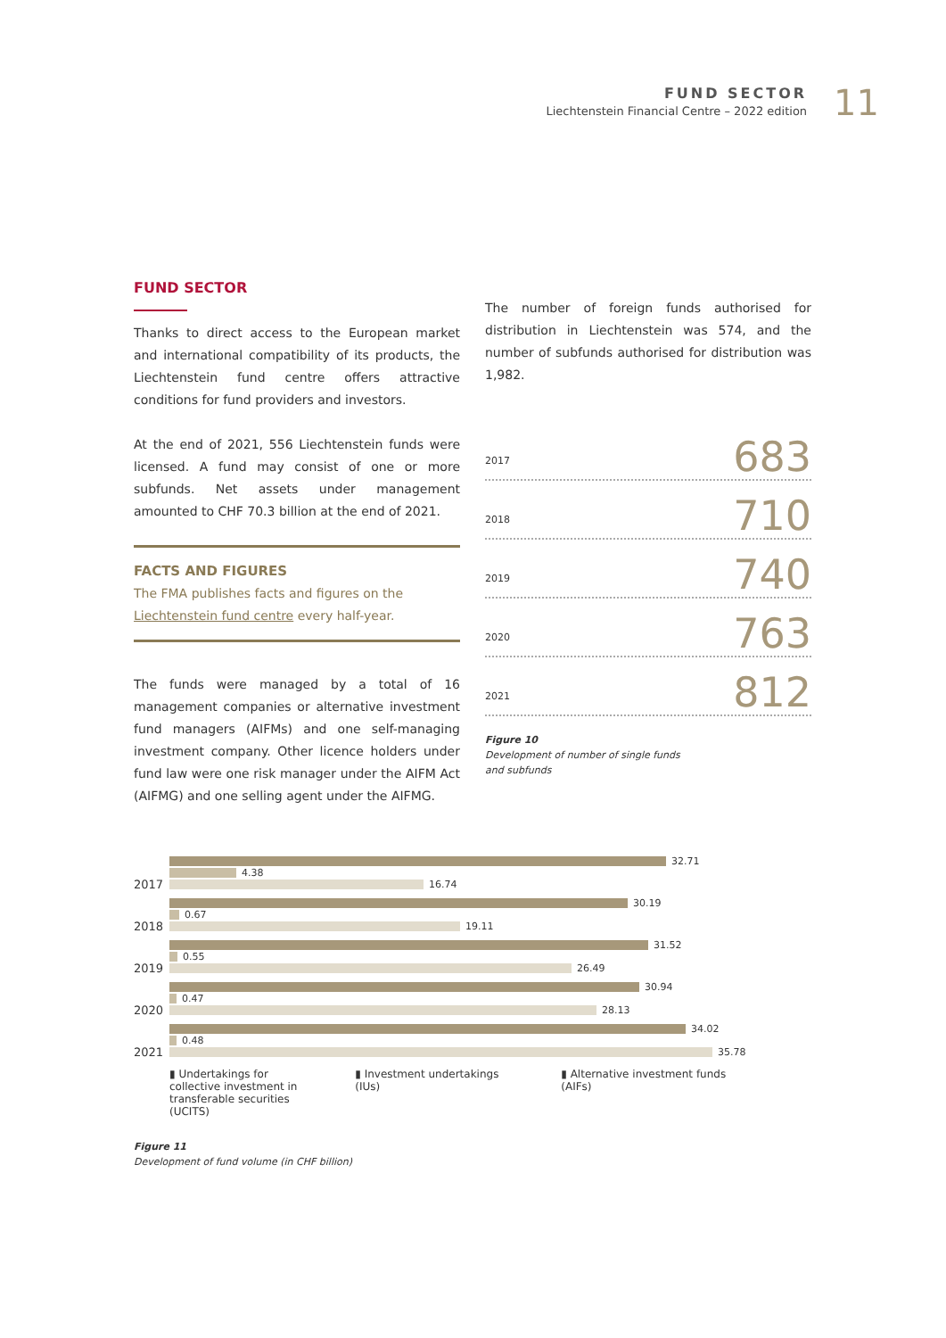FUND SECTOR
Liechtenstein Financial Centre – 2022 edition
11
FUND SECTOR
Thanks to direct access to the European market and international compatibility of its products, the Liechtenstein fund centre offers attractive conditions for fund providers and investors.
At the end of 2021, 556 Liechtenstein funds were licensed. A fund may consist of one or more subfunds. Net assets under management amounted to CHF 70.3 billion at the end of 2021.
FACTS AND FIGURES
The FMA publishes facts and figures on the Liechtenstein fund centre every half-year.
The funds were managed by a total of 16 management companies or alternative investment fund managers (AIFMs) and one self-managing investment company. Other licence holders under fund law were one risk manager under the AIFM Act (AIFMG) and one selling agent under the AIFMG.
The number of foreign funds authorised for distribution in Liechtenstein was 574, and the number of subfunds authorised for distribution was 1,982.
2017 683
2018 710
2019 740
2020 763
2021 812
Figure 10
Development of number of single funds
and subfunds
2017
32.71
4.38
16.74
2018
30.19
0.67
19.11
2019
31.52
0.55
26.49
2020
30.94
0.47
28.13
2021
34.02
0.48
35.78
▮ Undertakings for collective investment in transferable securities (UCITS) ▮ Investment undertakings (IUs) ▮ Alternative investment funds (AIFs)
Figure 11
Development of fund volume (in CHF billion)